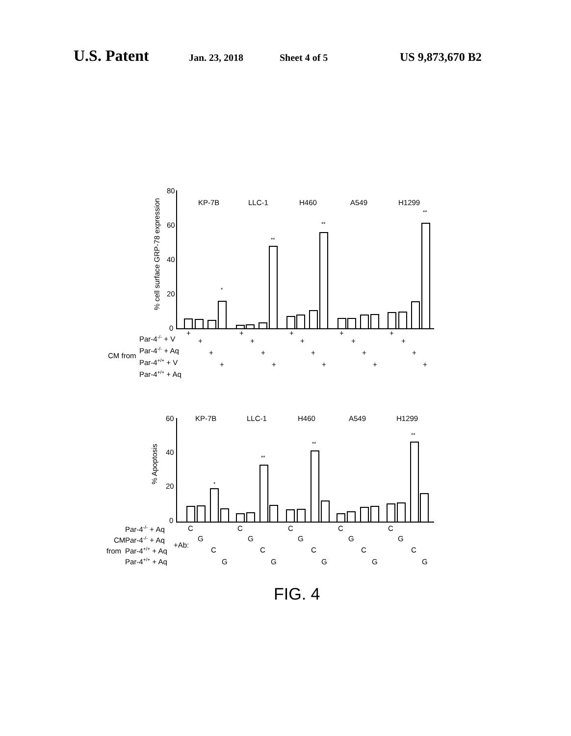U.S. Patent Jan. 23, 2018 Sheet 4 of 5 US 9,873,670 B2
80
60
40
20
0
KP-7B
LLC-1
H460
A549
H1299
% cell surface GRP-78 expression
*
**
**
**
CM from
Par-4-/- + V
Par-4-/- + Aq
Par-4+/+ + V
Par-4+/+ + Aq
+
+
+
+
+
+
+
+
+
+
+
+
+
+
+
+
+
+
+
+
60
40
20
0
KP-7B
LLC-1
H460
A549
H1299
% Apoptosis
*
**
**
**
CM
from
+Ab:
Par-4-/- + Aq
Par-4-/- + Aq
Par-4+/+ + Aq
Par-4+/+ + Aq
C
G
C
G
C
G
C
G
C
G
C
G
C
G
C
G
C
G
C
G
FIG. 4